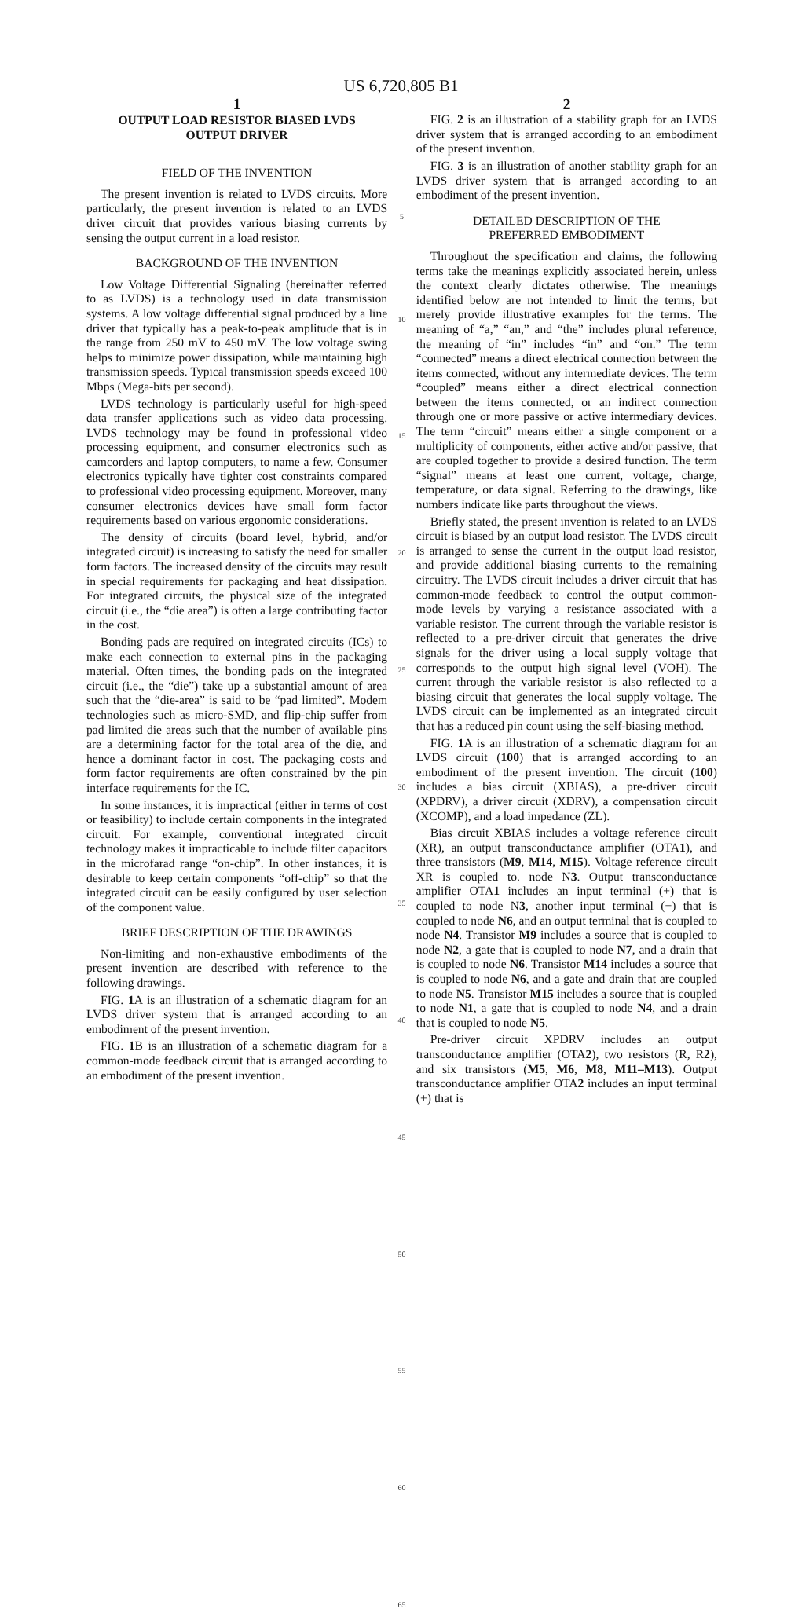US 6,720,805 B1
1
OUTPUT LOAD RESISTOR BIASED LVDS
OUTPUT DRIVER
FIELD OF THE INVENTION
The present invention is related to LVDS circuits. More particularly, the present invention is related to an LVDS driver circuit that provides various biasing currents by sensing the output current in a load resistor.
BACKGROUND OF THE INVENTION
Low Voltage Differential Signaling (hereinafter referred to as LVDS) is a technology used in data transmission systems. A low voltage differential signal produced by a line driver that typically has a peak-to-peak amplitude that is in the range from 250 mV to 450 mV. The low voltage swing helps to minimize power dissipation, while maintaining high transmission speeds. Typical transmission speeds exceed 100 Mbps (Mega-bits per second).
LVDS technology is particularly useful for high-speed data transfer applications such as video data processing. LVDS technology may be found in professional video processing equipment, and consumer electronics such as camcorders and laptop computers, to name a few. Consumer electronics typically have tighter cost constraints compared to professional video processing equipment. Moreover, many consumer electronics devices have small form factor requirements based on various ergonomic considerations.
The density of circuits (board level, hybrid, and/or integrated circuit) is increasing to satisfy the need for smaller form factors. The increased density of the circuits may result in special requirements for packaging and heat dissipation. For integrated circuits, the physical size of the integrated circuit (i.e., the “die area”) is often a large contributing factor in the cost.
Bonding pads are required on integrated circuits (ICs) to make each connection to external pins in the packaging material. Often times, the bonding pads on the integrated circuit (i.e., the “die”) take up a substantial amount of area such that the “die-area” is said to be “pad limited”. Modem technologies such as micro-SMD, and flip-chip suffer from pad limited die areas such that the number of available pins are a determining factor for the total area of the die, and hence a dominant factor in cost. The packaging costs and form factor requirements are often constrained by the pin interface requirements for the IC.
In some instances, it is impractical (either in terms of cost or feasibility) to include certain components in the integrated circuit. For example, conventional integrated circuit technology makes it impracticable to include filter capacitors in the microfarad range “on-chip”. In other instances, it is desirable to keep certain components “off-chip” so that the integrated circuit can be easily configured by user selection of the component value.
BRIEF DESCRIPTION OF THE DRAWINGS
Non-limiting and non-exhaustive embodiments of the present invention are described with reference to the following drawings.
FIG. 1 A is an illustration of a schematic diagram for an LVDS driver system that is arranged according to an embodiment of the present invention.
FIG. 1 B is an illustration of a schematic diagram for a common-mode feedback circuit that is arranged according to an embodiment of the present invention.
5
10
15
20
25
30
35
40
45
50
55
60
65
2
FIG. 2 is an illustration of a stability graph for an LVDS driver system that is arranged according to an embodiment of the present invention.
FIG. 3 is an illustration of another stability graph for an LVDS driver system that is arranged according to an embodiment of the present invention.
DETAILED DESCRIPTION OF THE
PREFERRED EMBODIMENT
Throughout the specification and claims, the following terms take the meanings explicitly associated herein, unless the context clearly dictates otherwise. The meanings identified below are not intended to limit the terms, but merely provide illustrative examples for the terms. The meaning of “a,” “an,” and “the” includes plural reference, the meaning of “in” includes “in” and “on.” The term “connected” means a direct electrical connection between the items connected, without any intermediate devices. The term “coupled” means either a direct electrical connection between the items connected, or an indirect connection through one or more passive or active intermediary devices. The term “circuit” means either a single component or a multiplicity of components, either active and/or passive, that are coupled together to provide a desired function. The term “signal” means at least one current, voltage, charge, temperature, or data signal. Referring to the drawings, like numbers indicate like parts throughout the views.
Briefly stated, the present invention is related to an LVDS circuit is biased by an output load resistor. The LVDS circuit is arranged to sense the current in the output load resistor, and provide additional biasing currents to the remaining circuitry. The LVDS circuit includes a driver circuit that has common-mode feedback to control the output common-mode levels by varying a resistance associated with a variable resistor. The current through the variable resistor is reflected to a pre-driver circuit that generates the drive signals for the driver using a local supply voltage that corresponds to the output high signal level (VOH). The current through the variable resistor is also reflected to a biasing circuit that generates the local supply voltage. The LVDS circuit can be implemented as an integrated circuit that has a reduced pin count using the self-biasing method.
FIG. 1 A is an illustration of a schematic diagram for an LVDS circuit (100) that is arranged according to an embodiment of the present invention. The circuit (100) includes a bias circuit (XBIAS), a pre-driver circuit (XPDRV), a driver circuit (XDRV), a compensation circuit (XCOMP), and a load impedance (ZL).
Bias circuit XBIAS includes a voltage reference circuit (XR), an output transconductance amplifier (OTA1), and three transistors (M9, M14, M15). Voltage reference circuit XR is coupled to. node N3. Output transconductance amplifier OTA1 includes an input terminal (+) that is coupled to node N3, another input terminal (−) that is coupled to node N6, and an output terminal that is coupled to node N4. Transistor M9 includes a source that is coupled to node N2, a gate that is coupled to node N7, and a drain that is coupled to node N6. Transistor M14 includes a source that is coupled to node N6, and a gate and drain that are coupled to node N5. Transistor M15 includes a source that is coupled to node N1, a gate that is coupled to node N4, and a drain that is coupled to node N5.
Pre-driver circuit XPDRV includes an output transconductance amplifier (OTA2), two resistors (R, R2), and six transistors (M5, M6, M8, M11–M13). Output transconductance amplifier OTA2 includes an input terminal (+) that is